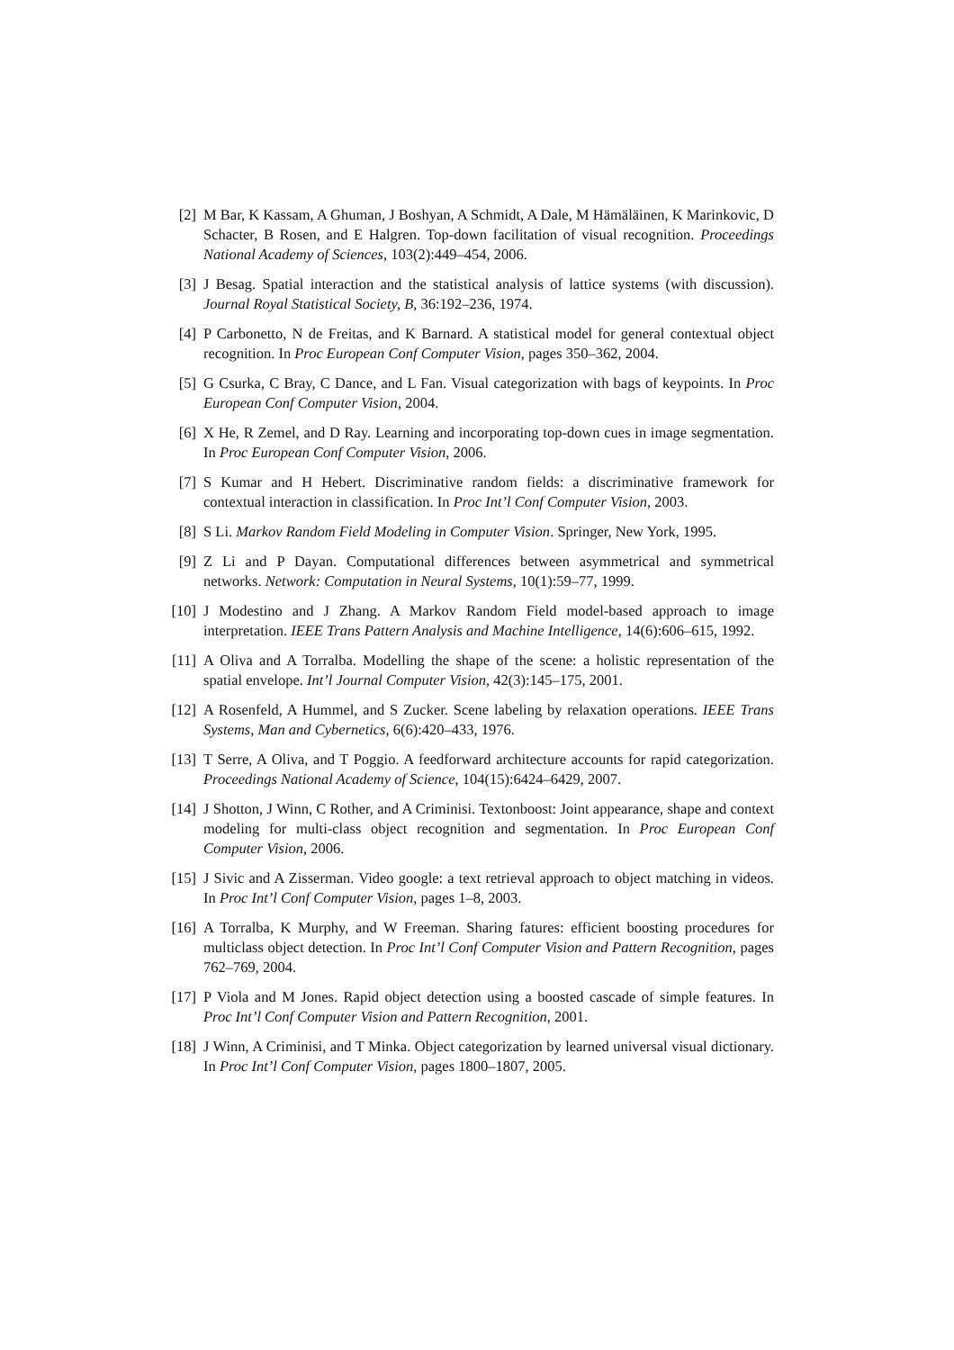[2] M Bar, K Kassam, A Ghuman, J Boshyan, A Schmidt, A Dale, M Hämäläinen, K Marinkovic, D Schacter, B Rosen, and E Halgren. Top-down facilitation of visual recognition. Proceedings National Academy of Sciences, 103(2):449–454, 2006.
[3] J Besag. Spatial interaction and the statistical analysis of lattice systems (with discussion). Journal Royal Statistical Society, B, 36:192–236, 1974.
[4] P Carbonetto, N de Freitas, and K Barnard. A statistical model for general contextual object recognition. In Proc European Conf Computer Vision, pages 350–362, 2004.
[5] G Csurka, C Bray, C Dance, and L Fan. Visual categorization with bags of keypoints. In Proc European Conf Computer Vision, 2004.
[6] X He, R Zemel, and D Ray. Learning and incorporating top-down cues in image segmentation. In Proc European Conf Computer Vision, 2006.
[7] S Kumar and H Hebert. Discriminative random fields: a discriminative framework for contextual interaction in classification. In Proc Int’l Conf Computer Vision, 2003.
[8] S Li. Markov Random Field Modeling in Computer Vision. Springer, New York, 1995.
[9] Z Li and P Dayan. Computational differences between asymmetrical and symmetrical networks. Network: Computation in Neural Systems, 10(1):59–77, 1999.
[10] J Modestino and J Zhang. A Markov Random Field model-based approach to image interpretation. IEEE Trans Pattern Analysis and Machine Intelligence, 14(6):606–615, 1992.
[11] A Oliva and A Torralba. Modelling the shape of the scene: a holistic representation of the spatial envelope. Int’l Journal Computer Vision, 42(3):145–175, 2001.
[12] A Rosenfeld, A Hummel, and S Zucker. Scene labeling by relaxation operations. IEEE Trans Systems, Man and Cybernetics, 6(6):420–433, 1976.
[13] T Serre, A Oliva, and T Poggio. A feedforward architecture accounts for rapid categorization. Proceedings National Academy of Science, 104(15):6424–6429, 2007.
[14] J Shotton, J Winn, C Rother, and A Criminisi. Textonboost: Joint appearance, shape and context modeling for multi-class object recognition and segmentation. In Proc European Conf Computer Vision, 2006.
[15] J Sivic and A Zisserman. Video google: a text retrieval approach to object matching in videos. In Proc Int’l Conf Computer Vision, pages 1–8, 2003.
[16] A Torralba, K Murphy, and W Freeman. Sharing fatures: efficient boosting procedures for multiclass object detection. In Proc Int’l Conf Computer Vision and Pattern Recognition, pages 762–769, 2004.
[17] P Viola and M Jones. Rapid object detection using a boosted cascade of simple features. In Proc Int’l Conf Computer Vision and Pattern Recognition, 2001.
[18] J Winn, A Criminisi, and T Minka. Object categorization by learned universal visual dictionary. In Proc Int’l Conf Computer Vision, pages 1800–1807, 2005.